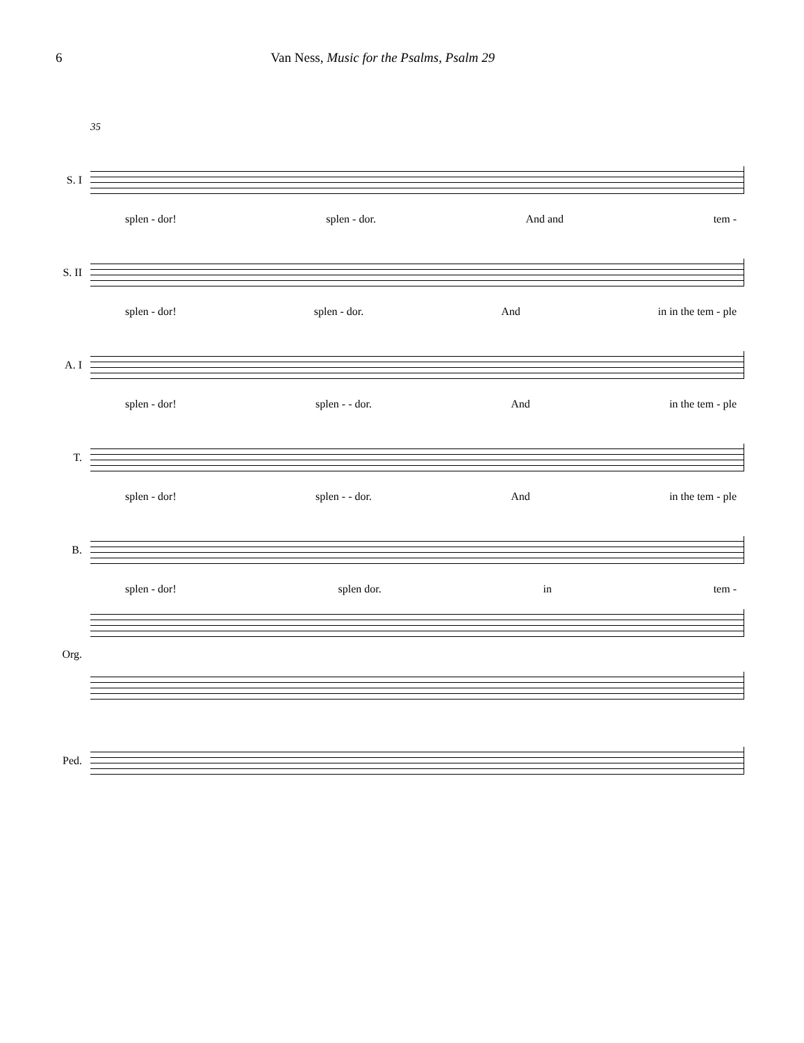6 Van Ness, Music for the Psalms, Psalm 29
35
S. I
splen - dor! splen - dor. And and tem -
S. II
splen - dor! splen - dor. And in in the tem - ple
A. I
splen - dor! splen - - dor. And in the tem - ple
T.
splen - dor! splen - - dor. And in the tem - ple
B.
splen - dor! splen dor. in tem -
Org.
Ped.